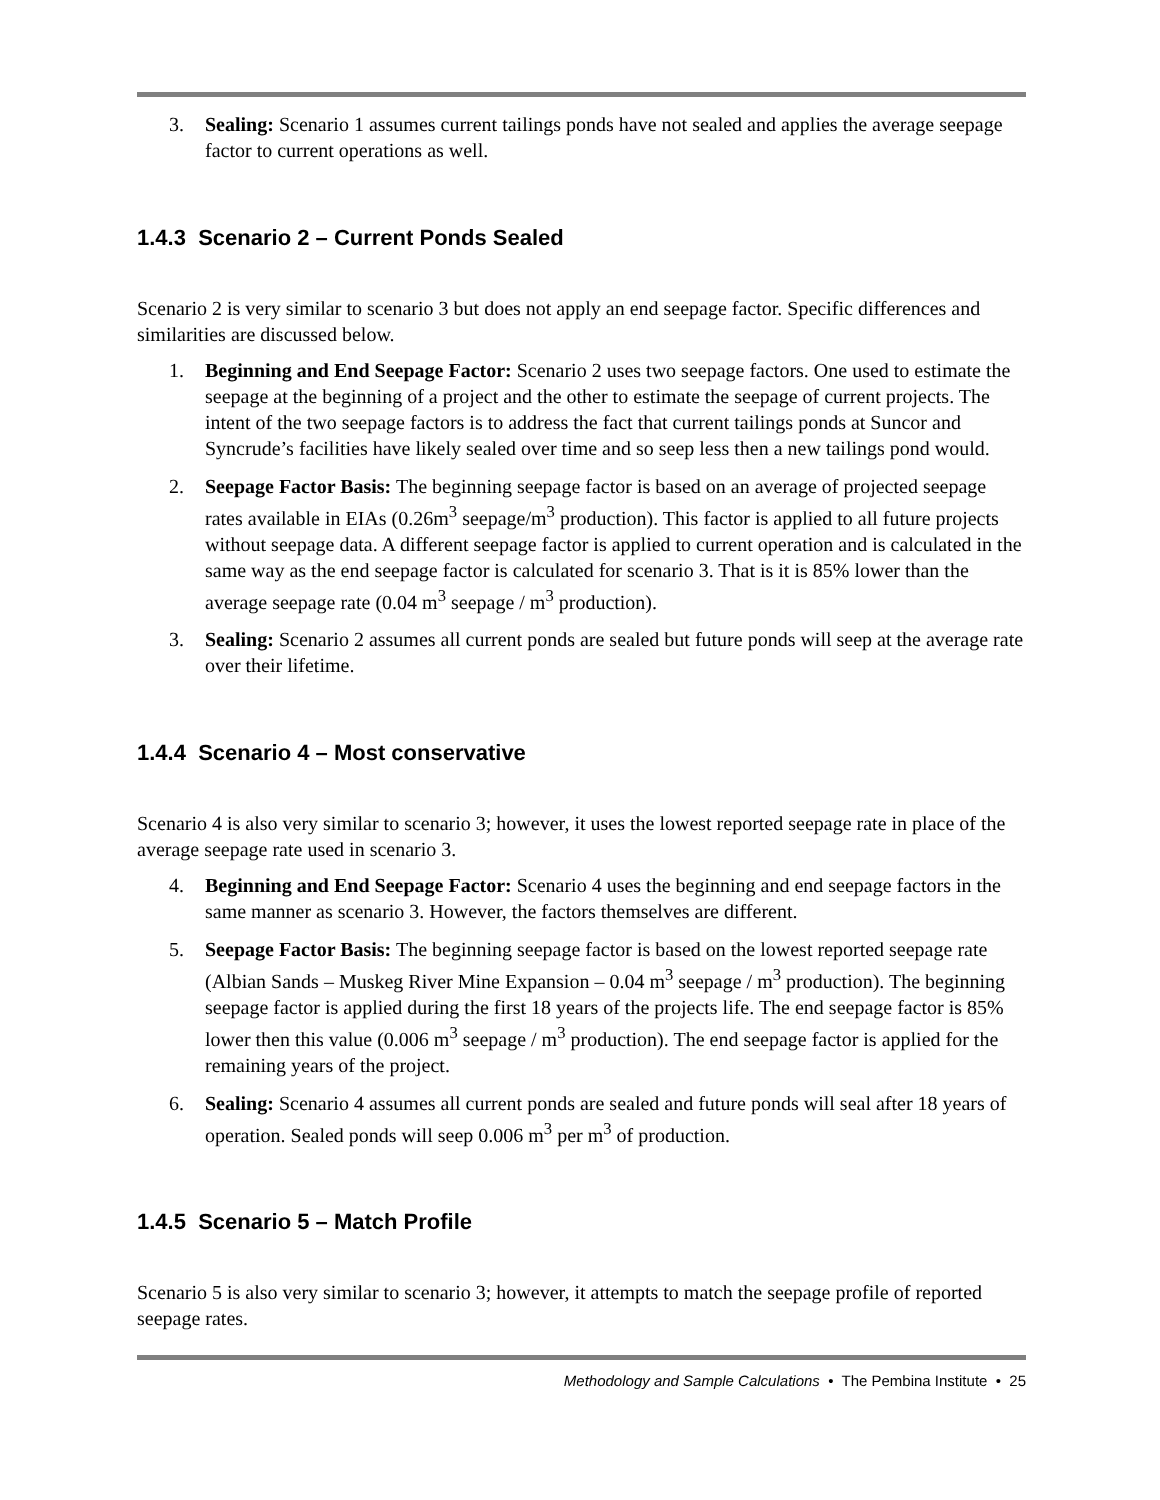3. Sealing: Scenario 1 assumes current tailings ponds have not sealed and applies the average seepage factor to current operations as well.
1.4.3 Scenario 2 – Current Ponds Sealed
Scenario 2 is very similar to scenario 3 but does not apply an end seepage factor. Specific differences and similarities are discussed below.
1. Beginning and End Seepage Factor: Scenario 2 uses two seepage factors. One used to estimate the seepage at the beginning of a project and the other to estimate the seepage of current projects. The intent of the two seepage factors is to address the fact that current tailings ponds at Suncor and Syncrude’s facilities have likely sealed over time and so seep less then a new tailings pond would.
2. Seepage Factor Basis: The beginning seepage factor is based on an average of projected seepage rates available in EIAs (0.26m<sup>3</sup> seepage/m<sup>3</sup> production). This factor is applied to all future projects without seepage data. A different seepage factor is applied to current operation and is calculated in the same way as the end seepage factor is calculated for scenario 3. That is it is 85% lower than the average seepage rate (0.04 m<sup>3</sup> seepage / m<sup>3</sup> production).
3. Sealing: Scenario 2 assumes all current ponds are sealed but future ponds will seep at the average rate over their lifetime.
1.4.4 Scenario 4 – Most conservative
Scenario 4 is also very similar to scenario 3; however, it uses the lowest reported seepage rate in place of the average seepage rate used in scenario 3.
4. Beginning and End Seepage Factor: Scenario 4 uses the beginning and end seepage factors in the same manner as scenario 3. However, the factors themselves are different.
5. Seepage Factor Basis: The beginning seepage factor is based on the lowest reported seepage rate (Albian Sands – Muskeg River Mine Expansion – 0.04 m<sup>3</sup> seepage / m<sup>3</sup> production). The beginning seepage factor is applied during the first 18 years of the projects life. The end seepage factor is 85% lower then this value (0.006 m<sup>3</sup> seepage / m<sup>3</sup> production). The end seepage factor is applied for the remaining years of the project.
6. Sealing: Scenario 4 assumes all current ponds are sealed and future ponds will seal after 18 years of operation. Sealed ponds will seep 0.006 m<sup>3</sup> per m<sup>3</sup> of production.
1.4.5 Scenario 5 – Match Profile
Scenario 5 is also very similar to scenario 3; however, it attempts to match the seepage profile of reported seepage rates.
Methodology and Sample Calculations • The Pembina Institute • 25